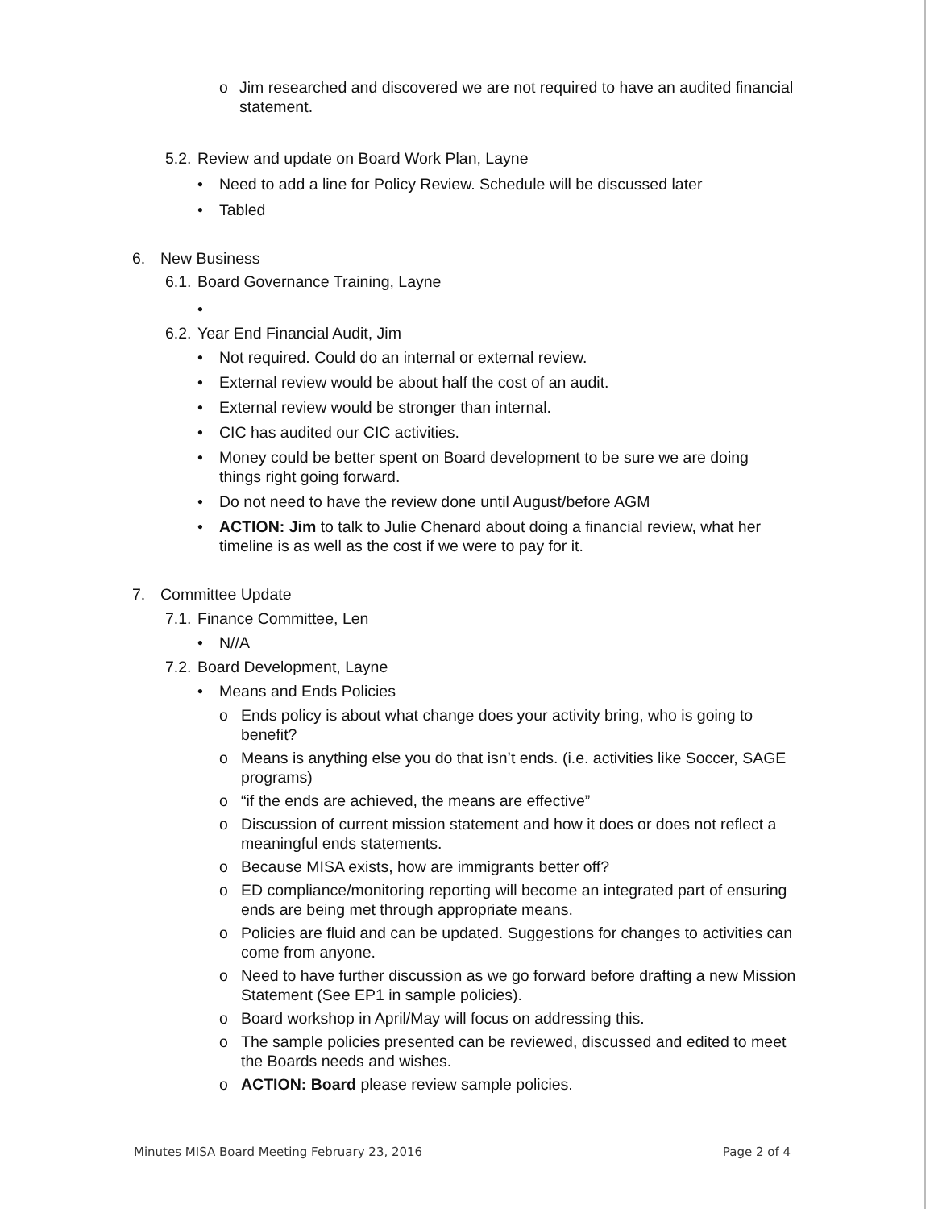o Jim researched and discovered we are not required to have an audited financial statement.
5.2.
Review and update on Board Work Plan, Layne
• Need to add a line for Policy Review. Schedule will be discussed later
• Tabled
6. New Business
6.1.
Board Governance Training, Layne
•
6.2.
Year End Financial Audit, Jim
• Not required. Could do an internal or external review.
• External review would be about half the cost of an audit.
• External review would be stronger than internal.
• CIC has audited our CIC activities.
• Money could be better spent on Board development to be sure we are doing things right going forward.
• Do not need to have the review done until August/before AGM
• ACTION: Jim to talk to Julie Chenard about doing a financial review, what her timeline is as well as the cost if we were to pay for it.
7. Committee Update
7.1.
Finance Committee, Len
• N//A
7.2.
Board Development, Layne
• Means and Ends Policies
o Ends policy is about what change does your activity bring, who is going to benefit?
o Means is anything else you do that isn’t ends. (i.e. activities like Soccer, SAGE programs)
o “if the ends are achieved, the means are effective”
o Discussion of current mission statement and how it does or does not reflect a meaningful ends statements.
o Because MISA exists, how are immigrants better off?
o ED compliance/monitoring reporting will become an integrated part of ensuring ends are being met through appropriate means.
o Policies are fluid and can be updated. Suggestions for changes to activities can come from anyone.
o Need to have further discussion as we go forward before drafting a new Mission Statement (See EP1 in sample policies).
o Board workshop in April/May will focus on addressing this.
o The sample policies presented can be reviewed, discussed and edited to meet the Boards needs and wishes.
o ACTION: Board please review sample policies.
Minutes MISA Board Meeting February 23, 2016 Page 2 of 4